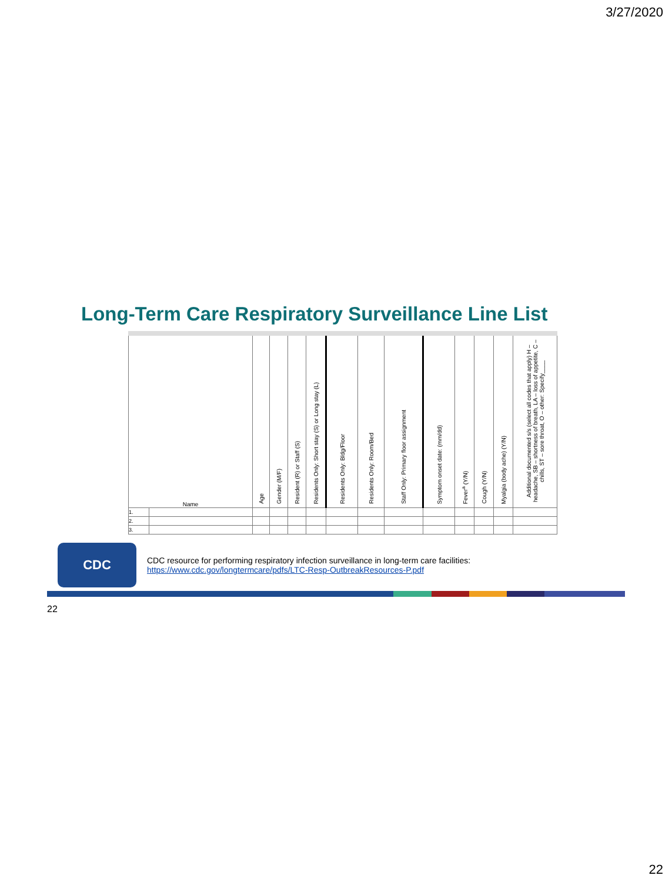3/27/2020
Long-Term Care Respiratory Surveillance Line List
| Name | | Age | Gender (M/F) | Resident (R) or Staff (S) | Residents Only: Short stay (S) or Long stay (L) | Residents Only: Bldg/Floor | Residents Only: Room/Bed | Staff Only: Primary floor assignment | Symptom onset date: (mm/dd) | Fever<sup>a</sup> (Y/N) | Cough (Y/N) | Myalgia (body ache) (Y/N) | Additional documented s/s (select all codes that apply) H – headache, SB – shortness of breath, LA – loss of appetite, C – chills, ST – sore throat, O – other: Specify____ |
| --- | --- | --- | --- | --- | --- | --- | --- | --- | --- | --- | --- | --- | --- |
| 1. | | | | | | | | | | | | | |
| 2. | | | | | | | | | | | | | |
| 3. | | | | | | | | | | | | | |
CDC
CDC resource for performing respiratory infection surveillance in long-term care facilities:
https://www.cdc.gov/longtermcare/pdfs/LTC-Resp-OutbreakResources-P.pdf
22
22